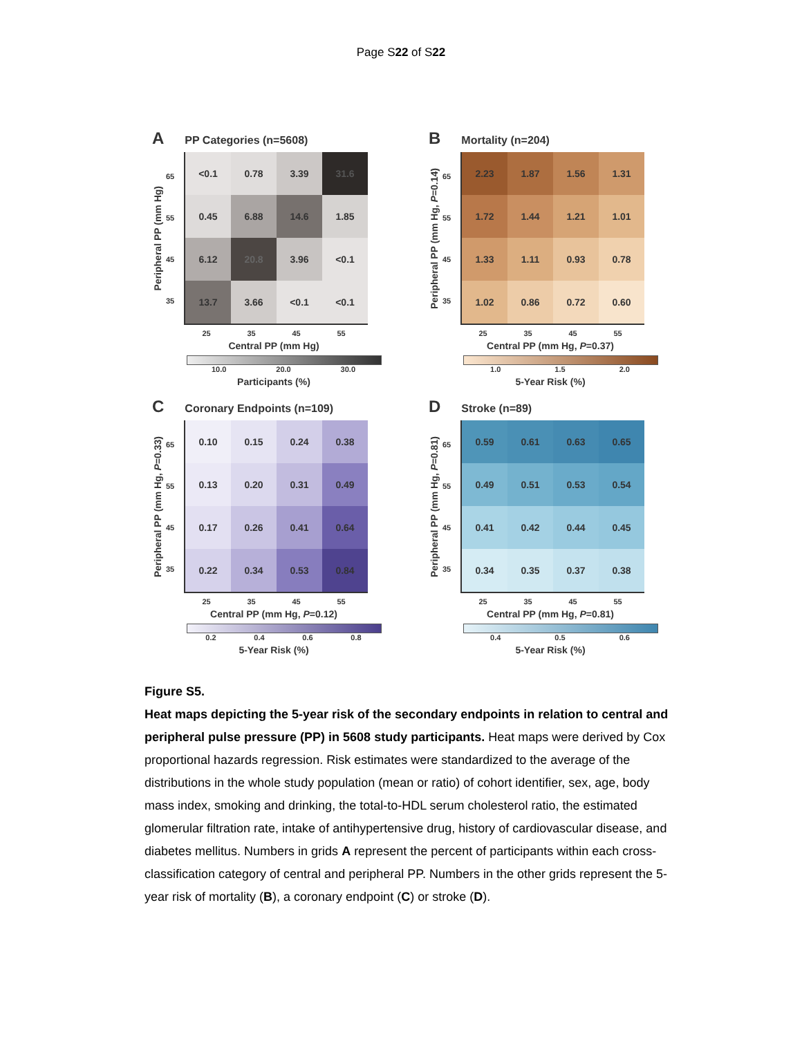Page S22 of S22
A PP Categories (n=5608)
Peripheral PP (mm Hg)
65
55
45
35
| <0.1 | 0.78 | 3.39 | 31.6 |
| 0.45 | 6.88 | 14.6 | 1.85 |
| 6.12 | 20.8 | 3.96 | <0.1 |
| 13.7 | 3.66 | <0.1 | <0.1 |
25 35 45 55
Central PP (mm Hg)
10.0 20.0 30.0
Participants (%)
B Mortality (n=204)
Peripheral PP (mm Hg, P=0.14)
65
55
45
35
| 2.23 | 1.87 | 1.56 | 1.31 |
| 1.72 | 1.44 | 1.21 | 1.01 |
| 1.33 | 1.11 | 0.93 | 0.78 |
| 1.02 | 0.86 | 0.72 | 0.60 |
25 35 45 55
Central PP (mm Hg, P=0.37)
1.0 1.5 2.0
5-Year Risk (%)
C Coronary Endpoints (n=109)
Peripheral PP (mm Hg, P=0.33)
65
55
45
35
| 0.10 | 0.15 | 0.24 | 0.38 |
| 0.13 | 0.20 | 0.31 | 0.49 |
| 0.17 | 0.26 | 0.41 | 0.64 |
| 0.22 | 0.34 | 0.53 | 0.84 |
25 35 45 55
Central PP (mm Hg, P=0.12)
0.2 0.4 0.6 0.8
5-Year Risk (%)
D Stroke (n=89)
Peripheral PP (mm Hg, P=0.81)
65
55
45
35
| 0.59 | 0.61 | 0.63 | 0.65 |
| 0.49 | 0.51 | 0.53 | 0.54 |
| 0.41 | 0.42 | 0.44 | 0.45 |
| 0.34 | 0.35 | 0.37 | 0.38 |
25 35 45 55
Central PP (mm Hg, P=0.81)
0.4 0.5 0.6
5-Year Risk (%)
Figure S5.
Heat maps depicting the 5-year risk of the secondary endpoints in relation to central and peripheral pulse pressure (PP) in 5608 study participants. Heat maps were derived by Cox proportional hazards regression. Risk estimates were standardized to the average of the distributions in the whole study population (mean or ratio) of cohort identifier, sex, age, body mass index, smoking and drinking, the total-to-HDL serum cholesterol ratio, the estimated glomerular filtration rate, intake of antihypertensive drug, history of cardiovascular disease, and diabetes mellitus. Numbers in grids A represent the percent of participants within each cross-classification category of central and peripheral PP. Numbers in the other grids represent the 5-year risk of mortality (B), a coronary endpoint (C) or stroke (D).